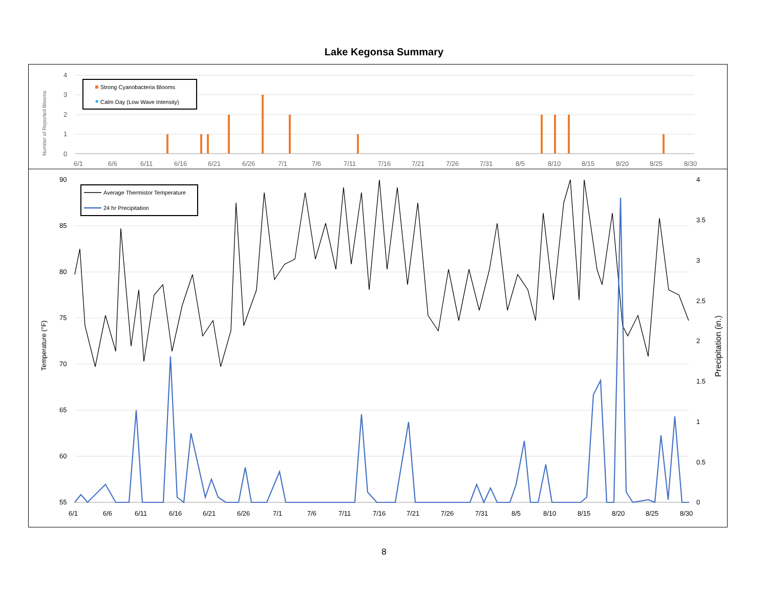Lake Kegonsa Summary
4
3
2
1
0
Number of Reported Blooms
6/1
6/6
6/11
6/16
6/21
6/26
7/1
7/6
7/11
7/16
7/21
7/26
7/31
8/5
8/10
8/15
8/20
8/25
8/30
Strong Cyanobacteria Blooms
Calm Day (Low Wave Intensity)
90
85
80
75
70
65
60
55
4
3.5
3
2.5
2
1.5
1
0.5
0
6/1
6/6
6/11
6/16
6/21
6/26
7/1
7/6
7/11
7/16
7/21
7/26
7/31
8/5
8/10
8/15
8/20
8/25
8/30
Temperature (°F)
Precipitation (in.)
Average Thermistor Temperature
24 hr Precipitation
8